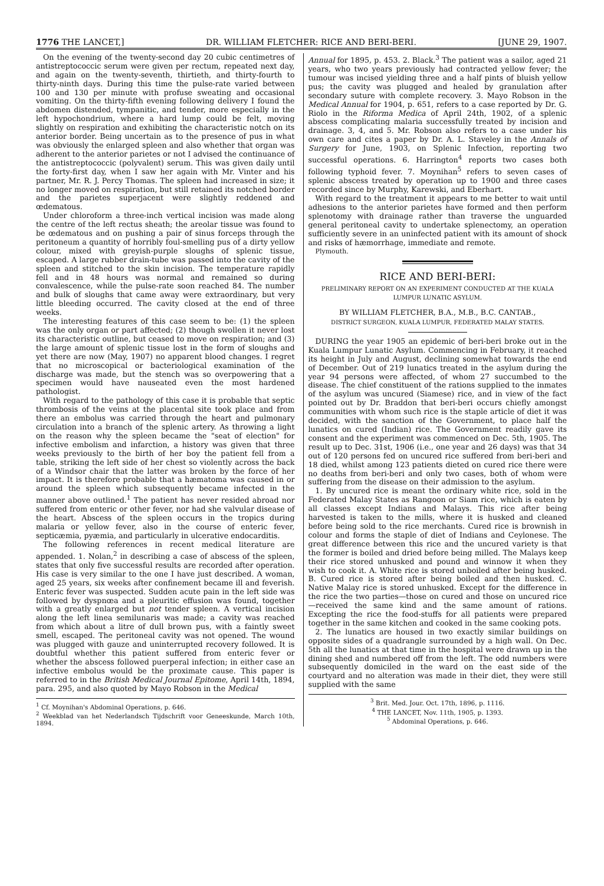1776 THE LANCET,] DR. WILLIAM FLETCHER: RICE AND BERI-BERI. [JUNE 29, 1907.
On the evening of the twenty-second day 20 cubic centimetres of antistreptococcic serum were given per rectum, repeated next day, and again on the twenty-seventh, thirtieth, and thirty-fourth to thirty-ninth days. During this time the pulse-rate varied between 100 and 130 per minute with profuse sweating and occasional vomiting. On the thirty-fifth evening following delivery I found the abdomen distended, tympanitic, and tender, more especially in the left hypochondrium, where a hard lump could be felt, moving slightly on respiration and exhibiting the characteristic notch on its anterior border. Being uncertain as to the presence of pus in what was obviously the enlarged spleen and also whether that organ was adherent to the anterior parietes or not I advised the continuance of the antistreptococcic (polyvalent) serum. This was given daily until the forty-first day, when I saw her again with Mr. Vinter and his partner, Mr. R. J. Percy Thomas. The spleen had increased in size; it no longer moved on respiration, but still retained its notched border and the parietes superjacent were slightly reddened and œdematous.
Under chloroform a three-inch vertical incision was made along the centre of the left rectus sheath; the areolar tissue was found to be œdematous and on pushing a pair of sinus forceps through the peritoneum a quantity of horribly foul-smelling pus of a dirty yellow colour, mixed with greyish-purple sloughs of splenic tissue, escaped. A large rubber drain-tube was passed into the cavity of the spleen and stitched to the skin incision. The temperature rapidly fell and in 48 hours was normal and remained so during convalescence, while the pulse-rate soon reached 84. The number and bulk of sloughs that came away were extraordinary, but very little bleeding occurred. The cavity closed at the end of three weeks.
The interesting features of this case seem to be: (1) the spleen was the only organ or part affected; (2) though swollen it never lost its characteristic outline, but ceased to move on respiration; and (3) the large amount of splenic tissue lost in the form of sloughs and yet there are now (May, 1907) no apparent blood changes. I regret that no microscopical or bacteriological examination of the discharge was made, but the stench was so overpowering that a specimen would have nauseated even the most hardened pathologist.
With regard to the pathology of this case it is probable that septic thrombosis of the veins at the placental site took place and from there an embolus was carried through the heart and pulmonary circulation into a branch of the splenic artery. As throwing a light on the reason why the spleen became the "seat of election" for infective embolism and infarction, a history was given that three weeks previously to the birth of her boy the patient fell from a table, striking the left side of her chest so violently across the back of a Windsor chair that the latter was broken by the force of her impact. It is therefore probable that a hæmatoma was caused in or around the spleen which subsequently became infected in the manner above outlined.<sup>1</sup> The patient has never resided abroad nor suffered from enteric or other fever, nor had she valvular disease of the heart. Abscess of the spleen occurs in the tropics during malaria or yellow fever, also in the course of enteric fever, septicæmia, pyæmia, and particularly in ulcerative endocarditis.
The following references in recent medical literature are appended. 1. Nolan,<sup>2</sup> in describing a case of abscess of the spleen, states that only five successful results are recorded after operation. His case is very similar to the one I have just described. A woman, aged 25 years, six weeks after confinement became ill and feverish. Enteric fever was suspected. Sudden acute pain in the left side was followed by dyspnœa and a pleuritic effusion was found, together with a greatly enlarged but not tender spleen. A vertical incision along the left linea semilunaris was made; a cavity was reached from which about a litre of dull brown pus, with a faintly sweet smell, escaped. The peritoneal cavity was not opened. The wound was plugged with gauze and uninterrupted recovery followed. It is doubtful whether this patient suffered from enteric fever or whether the abscess followed puerperal infection; in either case an infective embolus would be the proximate cause. This paper is referred to in the British Medical Journal Epitome, April 14th, 1894, para. 295, and also quoted by Mayo Robson in the Medical
<sup>1</sup> Cf. Moynihan's Abdominal Operations, p. 646.
<sup>2</sup> Weekblad van het Nederlandsch Tijdschrift voor Geneeskunde, March 10th, 1894.
Annual for 1895, p. 453. 2. Black.<sup>3</sup> The patient was a sailor, aged 21 years, who two years previously had contracted yellow fever; the tumour was incised yielding three and a half pints of bluish yellow pus; the cavity was plugged and healed by granulation after secondary suture with complete recovery. 3. Mayo Robson in the Medical Annual for 1904, p. 651, refers to a case reported by Dr. G. Riolo in the Riforma Medica of April 24th, 1902, of a splenic abscess complicating malaria successfully treated by incision and drainage. 3, 4, and 5. Mr. Robson also refers to a case under his own care and cites a paper by Dr. A. L. Staveley in the Annals of Surgery for June, 1903, on Splenic Infection, reporting two successful operations. 6. Harrington<sup>4</sup> reports two cases both following typhoid fever. 7. Moynihan<sup>5</sup> refers to seven cases of splenic abscess treated by operation up to 1900 and three cases recorded since by Murphy, Karewski, and Eberhart.
With regard to the treatment it appears to me better to wait until adhesions to the anterior parietes have formed and then perform splenotomy with drainage rather than traverse the unguarded general peritoneal cavity to undertake splenectomy, an operation sufficiently severe in an uninfected patient with its amount of shock and risks of hæmorrhage, immediate and remote.
Plymouth.
RICE AND BERI-BERI:
PRELIMINARY REPORT ON AN EXPERIMENT CONDUCTED AT THE KUALA LUMPUR LUNATIC ASYLUM.
BY WILLIAM FLETCHER, B.A., M.B., B.C. CANTAB.,
DISTRICT SURGEON, KUALA LUMPUR, FEDERATED MALAY STATES.
DURING the year 1905 an epidemic of beri-beri broke out in the Kuala Lumpur Lunatic Asylum. Commencing in February, it reached its height in July and August, declining somewhat towards the end of December. Out of 219 lunatics treated in the asylum during the year 94 persons were affected, of whom 27 succumbed to the disease. The chief constituent of the rations supplied to the inmates of the asylum was uncured (Siamese) rice, and in view of the fact pointed out by Dr. Braddon that beri-beri occurs chiefly amongst communities with whom such rice is the staple article of diet it was decided, with the sanction of the Government, to place half the lunatics on cured (Indian) rice. The Government readily gave its consent and the experiment was commenced on Dec. 5th, 1905. The result up to Dec. 31st, 1906 (i.e., one year and 26 days) was that 34 out of 120 persons fed on uncured rice suffered from beri-beri and 18 died, whilst among 123 patients dieted on cured rice there were no deaths from beri-beri and only two cases, both of whom were suffering from the disease on their admission to the asylum.
1. By uncured rice is meant the ordinary white rice, sold in the Federated Malay States as Rangoon or Siam rice, which is eaten by all classes except Indians and Malays. This rice after being harvested is taken to the mills, where it is husked and cleaned before being sold to the rice merchants. Cured rice is brownish in colour and forms the staple of diet of Indians and Ceylonese. The great difference between this rice and the uncured variety is that the former is boiled and dried before being milled. The Malays keep their rice stored unhusked and pound and winnow it when they wish to cook it. A. White rice is stored unboiled after being husked. B. Cured rice is stored after being boiled and then husked. C. Native Malay rice is stored unhusked. Except for the difference in the rice the two parties—those on cured and those on uncured rice—received the same kind and the same amount of rations. Excepting the rice the food-stuffs for all patients were prepared together in the same kitchen and cooked in the same cooking pots.
2. The lunatics are housed in two exactly similar buildings on opposite sides of a quadrangle surrounded by a high wall. On Dec. 5th all the lunatics at that time in the hospital were drawn up in the dining shed and numbered off from the left. The odd numbers were subsequently domiciled in the ward on the east side of the courtyard and no alteration was made in their diet, they were still supplied with the same
<sup>3</sup> Brit. Med. Jour. Oct. 17th, 1896, p. 1116.
<sup>4</sup> THE LANCET, Nov. 11th, 1905, p. 1393.
<sup>5</sup> Abdominal Operations, p. 646.